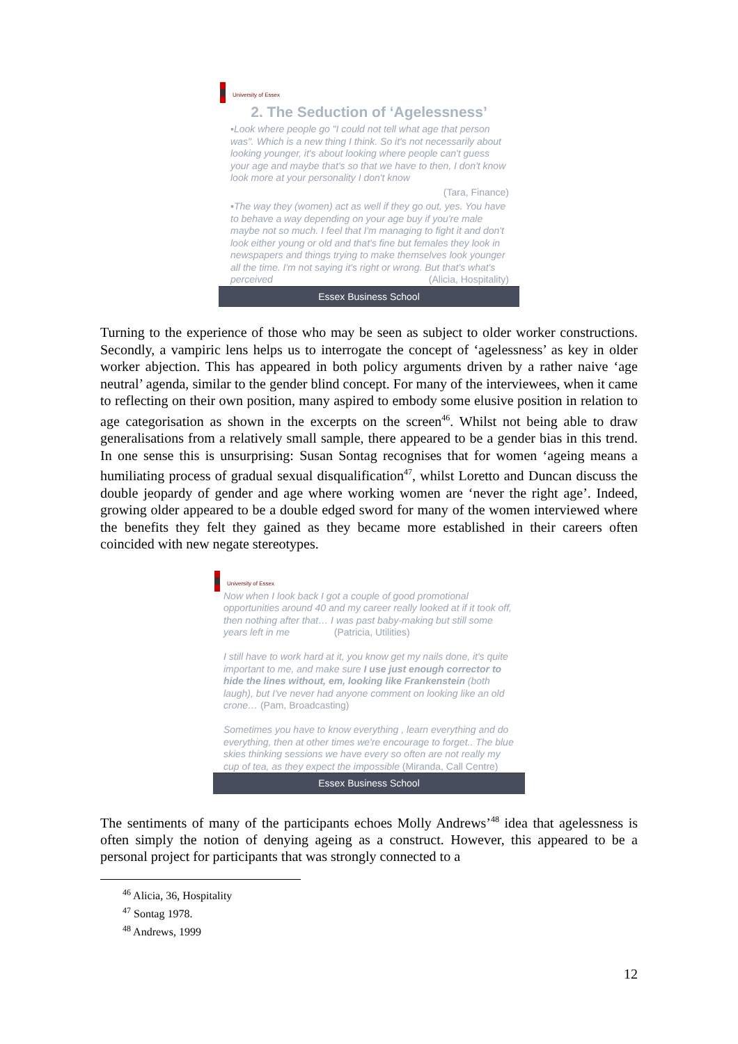University of Essex
2. The Seduction of ‘Agelessness’
▪Look where people go "I could not tell what age that person was". Which is a new thing I think. So it's not necessarily about looking younger, it's about looking where people can't guess your age and maybe that's so that we have to then, I don't know look more at your personality I don't know
(Tara, Finance)
▪The way they (women) act as well if they go out, yes. You have to behave a way depending on your age buy if you're male maybe not so much. I feel that I'm managing to fight it and don't look either young or old and that's fine but females they look in newspapers and things trying to make themselves look younger all the time. I'm not saying it's right or wrong. But that's what's perceived (Alicia, Hospitality)
Essex Business School
Turning to the experience of those who may be seen as subject to older worker constructions. Secondly, a vampiric lens helps us to interrogate the concept of ‘agelessness’ as key in older worker abjection. This has appeared in both policy arguments driven by a rather naive ‘age neutral’ agenda, similar to the gender blind concept. For many of the interviewees, when it came to reflecting on their own position, many aspired to embody some elusive position in relation to age categorisation as shown in the excerpts on the screen<sup>46</sup>. Whilst not being able to draw generalisations from a relatively small sample, there appeared to be a gender bias in this trend. In one sense this is unsurprising: Susan Sontag recognises that for women ‘ageing means a humiliating process of gradual sexual disqualification<sup>47</sup>, whilst Loretto and Duncan discuss the double jeopardy of gender and age where working women are ‘never the right age’. Indeed, growing older appeared to be a double edged sword for many of the women interviewed where the benefits they felt they gained as they became more established in their careers often coincided with new negate stereotypes.
University of Essex
Now when I look back I got a couple of good promotional opportunities around 40 and my career really looked at if it took off, then nothing after that… I was past baby-making but still some years left in me (Patricia, Utilities)
I still have to work hard at it, you know get my nails done, it's quite important to me, and make sure I use just enough corrector to hide the lines without, em, looking like Frankenstein (both laugh), but I've never had anyone comment on looking like an old crone… (Pam, Broadcasting)
Sometimes you have to know everything , learn everything and do everything, then at other times we're encourage to forget.. The blue skies thinking sessions we have every so often are not really my cup of tea, as they expect the impossible (Miranda, Call Centre)
Essex Business School
The sentiments of many of the participants echoes Molly Andrews’<sup>48</sup> idea that agelessness is often simply the notion of denying ageing as a construct. However, this appeared to be a personal project for participants that was strongly connected to a
<sup>46</sup> Alicia, 36, Hospitality
<sup>47</sup> Sontag 1978.
<sup>48</sup> Andrews, 1999
12